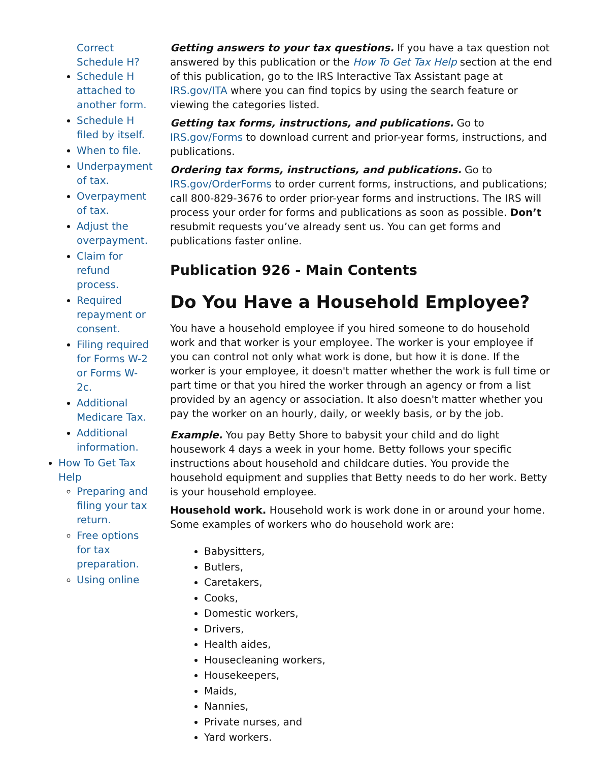Correct Schedule H?
Schedule H attached to another form.
Schedule H filed by itself.
When to file.
Underpayment of tax.
Overpayment of tax.
Adjust the overpayment.
Claim for refund process.
Required repayment or consent.
Filing required for Forms W-2 or Forms W-2c.
Additional Medicare Tax.
Additional information.
How To Get Tax Help
Preparing and filing your tax return.
Free options for tax preparation.
Using online
Getting answers to your tax questions. If you have a tax question not answered by this publication or the How To Get Tax Help section at the end of this publication, go to the IRS Interactive Tax Assistant page at IRS.gov/ITA where you can find topics by using the search feature or viewing the categories listed.
Getting tax forms, instructions, and publications. Go to IRS.gov/Forms to download current and prior-year forms, instructions, and publications.
Ordering tax forms, instructions, and publications. Go to IRS.gov/OrderForms to order current forms, instructions, and publications; call 800-829-3676 to order prior-year forms and instructions. The IRS will process your order for forms and publications as soon as possible. Don’t resubmit requests you’ve already sent us. You can get forms and publications faster online.
Publication 926 - Main Contents
Do You Have a Household Employee?
You have a household employee if you hired someone to do household work and that worker is your employee. The worker is your employee if you can control not only what work is done, but how it is done. If the worker is your employee, it doesn't matter whether the work is full time or part time or that you hired the worker through an agency or from a list provided by an agency or association. It also doesn't matter whether you pay the worker on an hourly, daily, or weekly basis, or by the job.
Example. You pay Betty Shore to babysit your child and do light housework 4 days a week in your home. Betty follows your specific instructions about household and childcare duties. You provide the household equipment and supplies that Betty needs to do her work. Betty is your household employee.
Household work. Household work is work done in or around your home. Some examples of workers who do household work are:
Babysitters,
Butlers,
Caretakers,
Cooks,
Domestic workers,
Drivers,
Health aides,
Housecleaning workers,
Housekeepers,
Maids,
Nannies,
Private nurses, and
Yard workers.